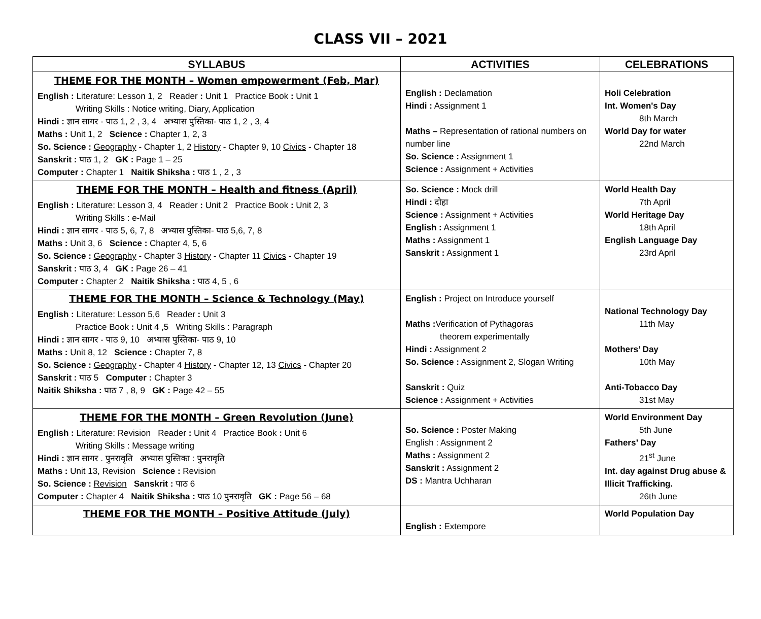CLASS VII – 2021
| SYLLABUS | ACTIVITIES | CELEBRATIONS |
| --- | --- | --- |
| THEME FOR THE MONTH – Women empowerment (Feb, Mar) English : Literature: Lesson 1, 2 Reader : Unit 1 Practice Book : Unit 1 Writing Skills : Notice writing, Diary, Application Hindi : ज्ञान सागर - पाठ 1, 2 , 3, 4 अभ्यास पुस्तिका- पाठ 1, 2 , 3, 4 Maths : Unit 1, 2 Science : Chapter 1, 2, 3 So. Science : Geography - Chapter 1, 2 History - Chapter 9, 10 Civics - Chapter 18 Sanskrit : पाठ 1, 2 GK : Page 1 – 25 Computer : Chapter 1 Naitik Shiksha : पाठ 1 , 2 , 3 | English : Declamation Hindi : Assignment 1 Maths – Representation of rational numbers on number line So. Science : Assignment 1 Science : Assignment + Activities | Holi Celebration Int. Women's Day 8th March World Day for water 22nd March |
| THEME FOR THE MONTH – Health and fitness (April) English : Literature: Lesson 3, 4 Reader : Unit 2 Practice Book : Unit 2, 3 Writing Skills : e-Mail Hindi : ज्ञान सागर - पाठ 5, 6, 7, 8 अभ्यास पुस्तिका- पाठ 5,6, 7, 8 Maths : Unit 3, 6 Science : Chapter 4, 5, 6 So. Science : Geography - Chapter 3 History - Chapter 11 Civics - Chapter 19 Sanskrit : पाठ 3, 4 GK : Page 26 – 41 Computer : Chapter 2 Naitik Shiksha : पाठ 4, 5 , 6 | So. Science : Mock drill Hindi : दोहा Science : Assignment + Activities English : Assignment 1 Maths : Assignment 1 Sanskrit : Assignment 1 | World Health Day 7th April World Heritage Day 18th April English Language Day 23rd April |
| THEME FOR THE MONTH – Science & Technology (May) English : Literature: Lesson 5,6 Reader : Unit 3 Practice Book : Unit 4 ,5 Writing Skills : Paragraph Hindi : ज्ञान सागर - पाठ 9, 10 अभ्यास पुस्तिका- पाठ 9, 10 Maths : Unit 8, 12 Science : Chapter 7, 8 So. Science : Geography - Chapter 4 History - Chapter 12, 13 Civics - Chapter 20 Sanskrit : पाठ 5 Computer : Chapter 3 Naitik Shiksha : पाठ 7 , 8, 9 GK : Page 42 – 55 | English : Project on Introduce yourself Maths : Verification of Pythagoras theorem experimentally Hindi : Assignment 2 So. Science : Assignment 2, Slogan Writing Sanskrit : Quiz Science : Assignment + Activities | National Technology Day 11th May Mothers’ Day 10th May Anti-Tobacco Day 31st May |
| THEME FOR THE MONTH – Green Revolution (June) English : Literature: Revision Reader : Unit 4 Practice Book : Unit 6 Writing Skills : Message writing Hindi : ज्ञान सागर . पुनरावृति अभ्यास पुस्तिका : पुनरावृति Maths : Unit 13, Revision Science : Revision So. Science : Revision Sanskrit : पाठ 6 Computer : Chapter 4 Naitik Shiksha : पाठ 10 पुनरावृति GK : Page 56 – 68 | So. Science : Poster Making English : Assignment 2 Maths : Assignment 2 Sanskrit : Assignment 2 DS : Mantra Uchharan | World Environment Day 5th June Fathers’ Day 21<sup>st</sup> June Int. day against Drug abuse & Illicit Trafficking. 26th June |
| THEME FOR THE MONTH – Positive Attitude (July) | English : Extempore | World Population Day |